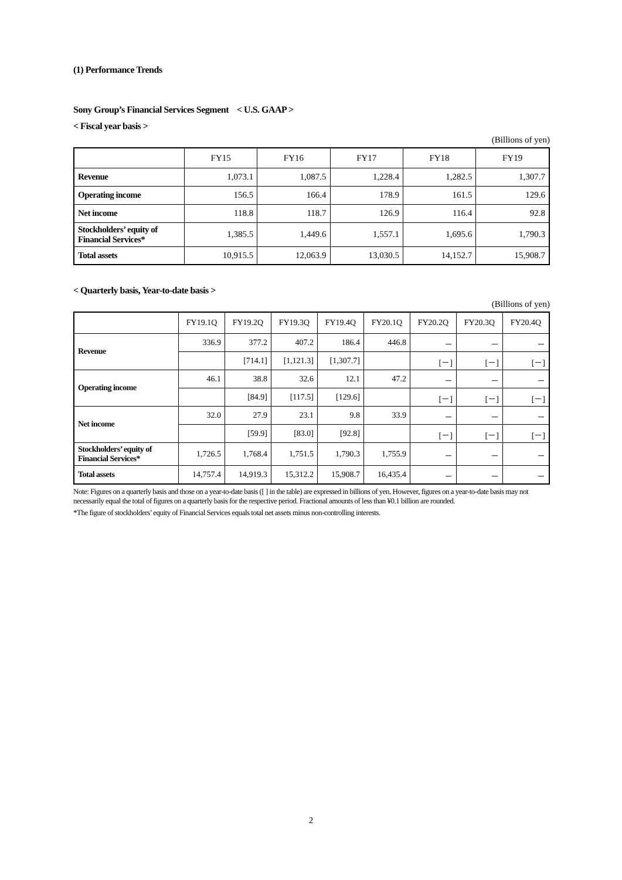(1) Performance Trends
Sony Group’s Financial Services Segment < U.S. GAAP >
< Fiscal year basis >
(Billions of yen)
| | FY15 | FY16 | FY17 | FY18 | FY19 |
| --- | --- | --- | --- | --- | --- |
| Revenue | 1,073.1 | 1,087.5 | 1,228.4 | 1,282.5 | 1,307.7 |
| Operating income | 156.5 | 166.4 | 178.9 | 161.5 | 129.6 |
| Net income | 118.8 | 118.7 | 126.9 | 116.4 | 92.8 |
| Stockholders’ equity of Financial Services* | 1,385.5 | 1,449.6 | 1,557.1 | 1,695.6 | 1,790.3 |
| Total assets | 10,915.5 | 12,063.9 | 13,030.5 | 14,152.7 | 15,908.7 |
< Quarterly basis, Year-to-date basis >
(Billions of yen)
| | FY19.1Q | FY19.2Q | FY19.3Q | FY19.4Q | FY20.1Q | FY20.2Q | FY20.3Q | FY20.4Q |
| --- | --- | --- | --- | --- | --- | --- | --- | --- |
| Revenue | 336.9 | 377.2 | 407.2 | 186.4 | 446.8 | － | － | － |
| | | [714.1] | [1,121.3] | [1,307.7] | | [－] | [－] | [－] |
| Operating income | 46.1 | 38.8 | 32.6 | 12.1 | 47.2 | － | － | － |
| | | [84.9] | [117.5] | [129.6] | | [－] | [－] | [－] |
| Net income | 32.0 | 27.9 | 23.1 | 9.8 | 33.9 | － | － | － |
| | | [59.9] | [83.0] | [92.8] | | [－] | [－] | [－] |
| Stockholders’ equity of Financial Services* | 1,726.5 | 1,768.4 | 1,751.5 | 1,790.3 | 1,755.9 | － | － | － |
| Total assets | 14,757.4 | 14,919.3 | 15,312.2 | 15,908.7 | 16,435.4 | － | － | － |
Note: Figures on a quarterly basis and those on a year-to-date basis ([ ] in the table) are expressed in billions of yen. However, figures on a year-to-date basis may not necessarily equal the total of figures on a quarterly basis for the respective period. Fractional amounts of less than ¥0.1 billion are rounded.
*The figure of stockholders’ equity of Financial Services equals total net assets minus non-controlling interests.
2